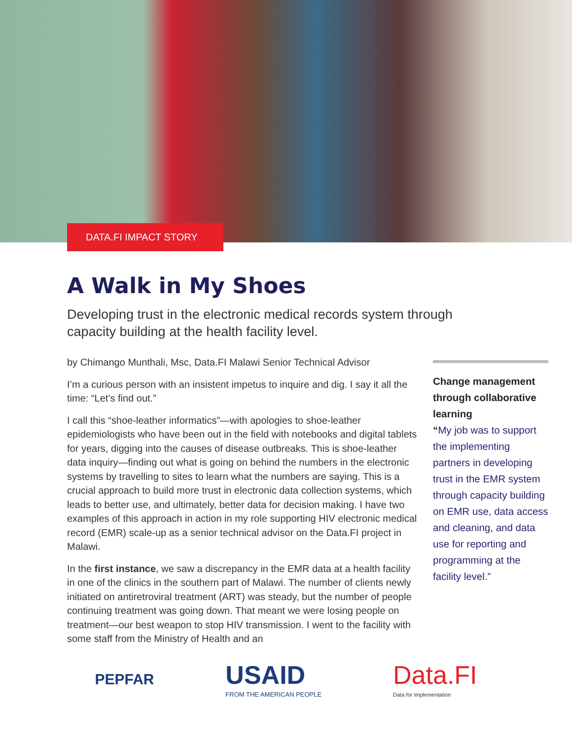DATA.FI IMPACT STORY
A Walk in My Shoes
Developing trust in the electronic medical records system through capacity building at the health facility level.
by Chimango Munthali, Msc, Data.FI Malawi Senior Technical Advisor
I’m a curious person with an insistent impetus to inquire and dig. I say it all the time: “Let’s find out.”
I call this “shoe-leather informatics”—with apologies to shoe-leather epidemiologists who have been out in the field with notebooks and digital tablets for years, digging into the causes of disease outbreaks. This is shoe-leather data inquiry—finding out what is going on behind the numbers in the electronic systems by travelling to sites to learn what the numbers are saying. This is a crucial approach to build more trust in electronic data collection systems, which leads to better use, and ultimately, better data for decision making. I have two examples of this approach in action in my role supporting HIV electronic medical record (EMR) scale-up as a senior technical advisor on the Data.FI project in Malawi.
In the first instance, we saw a discrepancy in the EMR data at a health facility in one of the clinics in the southern part of Malawi. The number of clients newly initiated on antiretroviral treatment (ART) was steady, but the number of people continuing treatment was going down. That meant we were losing people on treatment—our best weapon to stop HIV transmission. I went to the facility with some staff from the Ministry of Health and an
Change management through collaborative learning
“My job was to support the implementing partners in developing trust in the EMR system through capacity building on EMR use, data access and cleaning, and data use for reporting and programming at the facility level.”
PEPFAR
USAID
FROM THE AMERICAN PEOPLE
Data.FI
Data for Implementation